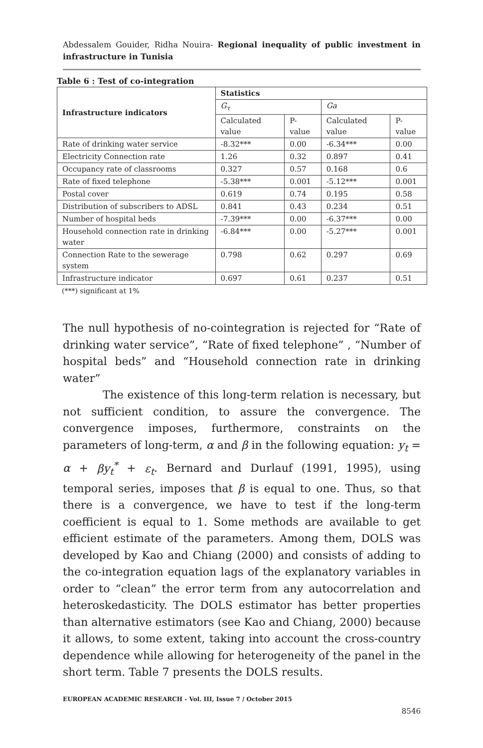Abdessalem Gouider, Ridha Nouira- Regional inequality of public investment in infrastructure in Tunisia
Table 6 : Test of co-integration
| Infrastructure indicators | Statistics | | | |
| --- | --- | --- | --- | --- |
| | G<sub>τ</sub> | | Ga | |
| | Calculated value | P-value | Calculated value | P-value |
| Rate of drinking water service | -8.32*** | 0.00 | -6.34*** | 0.00 |
| Electricity Connection rate | 1.26 | 0.32 | 0.897 | 0.41 |
| Occupancy rate of classrooms | 0.327 | 0.57 | 0.168 | 0.6 |
| Rate of fixed telephone | -5.38*** | 0.001 | -5.12*** | 0.001 |
| Postal cover | 0.619 | 0.74 | 0.195 | 0.58 |
| Distribution of subscribers to ADSL | 0.841 | 0.43 | 0.234 | 0.51 |
| Number of hospital beds | -7.39*** | 0.00 | -6.37*** | 0.00 |
| Household connection rate in drinking water | -6.84*** | 0.00 | -5.27*** | 0.001 |
| Connection Rate to the sewerage system | 0.798 | 0.62 | 0.297 | 0.69 |
| Infrastructure indicator | 0.697 | 0.61 | 0.237 | 0.51 |
(***) significant at 1%
The null hypothesis of no-cointegration is rejected for “Rate of drinking water service”, “Rate of fixed telephone” , “Number of hospital beds” and “Household connection rate in drinking water”
The existence of this long-term relation is necessary, but not sufficient condition, to assure the convergence. The convergence imposes, furthermore, constraints on the parameters of long-term, α and β in the following equation: y<sub>t</sub> = α + βy<sub>t</sub><sup>*</sup> + ε<sub>t</sub>. Bernard and Durlauf (1991, 1995), using temporal series, imposes that β is equal to one. Thus, so that there is a convergence, we have to test if the long-term coefficient is equal to 1. Some methods are available to get efficient estimate of the parameters. Among them, DOLS was developed by Kao and Chiang (2000) and consists of adding to the co-integration equation lags of the explanatory variables in order to “clean” the error term from any autocorrelation and heteroskedasticity. The DOLS estimator has better properties than alternative estimators (see Kao and Chiang, 2000) because it allows, to some extent, taking into account the cross-country dependence while allowing for heterogeneity of the panel in the short term. Table 7 presents the DOLS results.
EUROPEAN ACADEMIC RESEARCH - Vol. III, Issue 7 / October 2015
8546